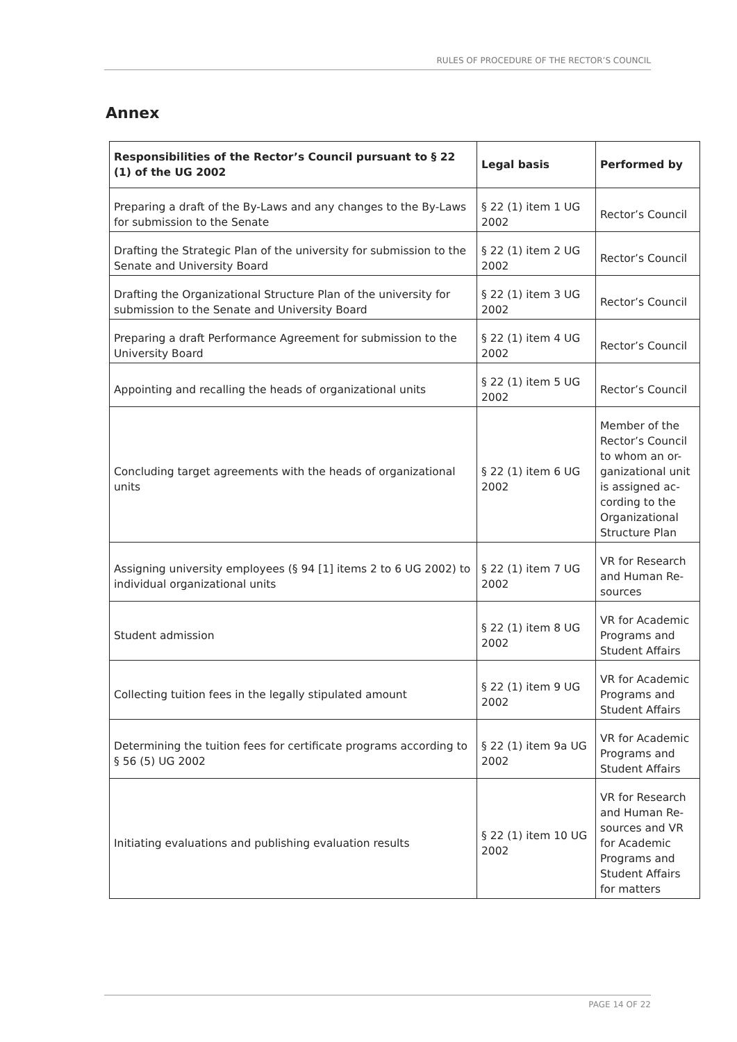RULES OF PROCEDURE OF THE RECTOR’S COUNCIL
Annex
| Responsibilities of the Rector’s Council pursuant to § 22 (1) of the UG 2002 | Legal basis | Performed by |
| --- | --- | --- |
| Preparing a draft of the By-Laws and any changes to the By-Laws for submission to the Senate | § 22 (1) item 1 UG 2002 | Rector’s Council |
| Drafting the Strategic Plan of the university for submission to the Senate and University Board | § 22 (1) item 2 UG 2002 | Rector’s Council |
| Drafting the Organizational Structure Plan of the university for submission to the Senate and University Board | § 22 (1) item 3 UG 2002 | Rector’s Council |
| Preparing a draft Performance Agreement for submission to the University Board | § 22 (1) item 4 UG 2002 | Rector’s Council |
| Appointing and recalling the heads of organizational units | § 22 (1) item 5 UG 2002 | Rector’s Council |
| Concluding target agreements with the heads of organizational units | § 22 (1) item 6 UG 2002 | Member of the Rector’s Council to whom an or-ganizational unit is assigned ac-cording to the Organizational Structure Plan |
| Assigning university employees (§ 94 [1] items 2 to 6 UG 2002) to individual organizational units | § 22 (1) item 7 UG 2002 | VR for Research and Human Re-sources |
| Student admission | § 22 (1) item 8 UG 2002 | VR for Academic Programs and Student Affairs |
| Collecting tuition fees in the legally stipulated amount | § 22 (1) item 9 UG 2002 | VR for Academic Programs and Student Affairs |
| Determining the tuition fees for certificate programs according to § 56 (5) UG 2002 | § 22 (1) item 9a UG 2002 | VR for Academic Programs and Student Affairs |
| Initiating evaluations and publishing evaluation results | § 22 (1) item 10 UG 2002 | VR for Research and Human Re-sources and VR for Academic Programs and Student Affairs for matters |
PAGE 14 OF 22